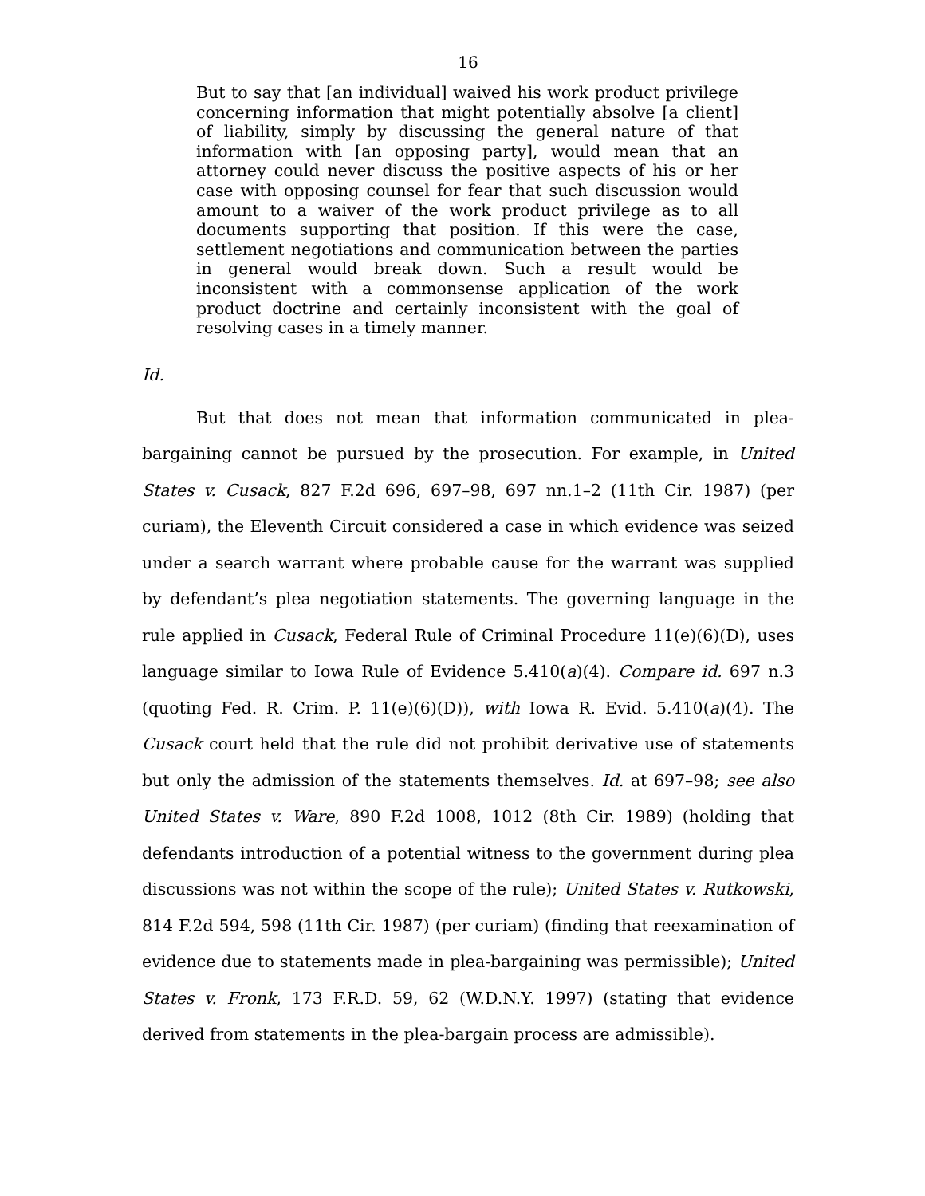16
But to say that [an individual] waived his work product privilege concerning information that might potentially absolve [a client] of liability, simply by discussing the general nature of that information with [an opposing party], would mean that an attorney could never discuss the positive aspects of his or her case with opposing counsel for fear that such discussion would amount to a waiver of the work product privilege as to all documents supporting that position. If this were the case, settlement negotiations and communication between the parties in general would break down. Such a result would be inconsistent with a commonsense application of the work product doctrine and certainly inconsistent with the goal of resolving cases in a timely manner.
Id.
But that does not mean that information communicated in plea-bargaining cannot be pursued by the prosecution. For example, in United States v. Cusack, 827 F.2d 696, 697–98, 697 nn.1–2 (11th Cir. 1987) (per curiam), the Eleventh Circuit considered a case in which evidence was seized under a search warrant where probable cause for the warrant was supplied by defendant’s plea negotiation statements. The governing language in the rule applied in Cusack, Federal Rule of Criminal Procedure 11(e)(6)(D), uses language similar to Iowa Rule of Evidence 5.410(a)(4). Compare id. 697 n.3 (quoting Fed. R. Crim. P. 11(e)(6)(D)), with Iowa R. Evid. 5.410(a)(4). The Cusack court held that the rule did not prohibit derivative use of statements but only the admission of the statements themselves. Id. at 697–98; see also United States v. Ware, 890 F.2d 1008, 1012 (8th Cir. 1989) (holding that defendants introduction of a potential witness to the government during plea discussions was not within the scope of the rule); United States v. Rutkowski, 814 F.2d 594, 598 (11th Cir. 1987) (per curiam) (finding that reexamination of evidence due to statements made in plea-bargaining was permissible); United States v. Fronk, 173 F.R.D. 59, 62 (W.D.N.Y. 1997) (stating that evidence derived from statements in the plea-bargain process are admissible).